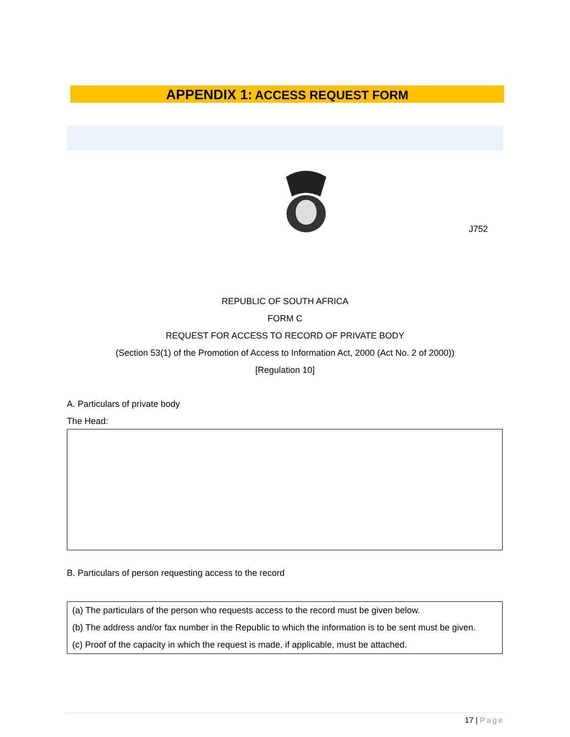APPENDIX 1: ACCESS REQUEST FORM
J752
REPUBLIC OF SOUTH AFRICA
FORM C
REQUEST FOR ACCESS TO RECORD OF PRIVATE BODY
(Section 53(1) of the Promotion of Access to Information Act, 2000 (Act No. 2 of 2000))
[Regulation 10]
A. Particulars of private body
The Head:
B. Particulars of person requesting access to the record
(a) The particulars of the person who requests access to the record must be given below.
(b) The address and/or fax number in the Republic to which the information is to be sent must be given.
(c) Proof of the capacity in which the request is made, if applicable, must be attached.
17 | Page